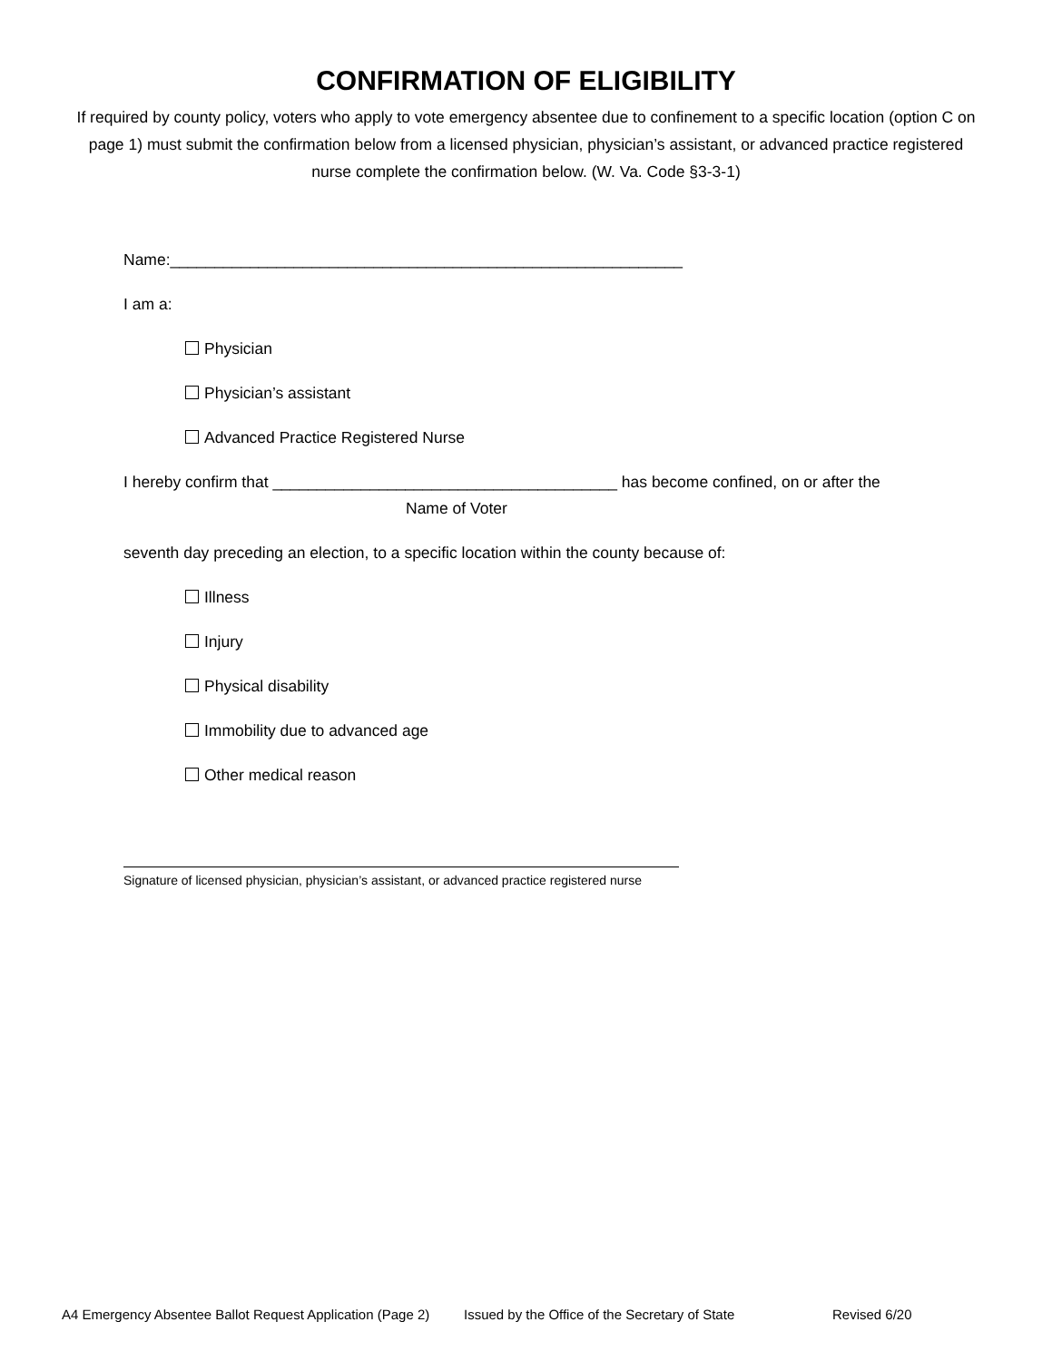CONFIRMATION OF ELIGIBILITY
If required by county policy, voters who apply to vote emergency absentee due to confinement to a specific location (option C on page 1) must submit the confirmation below from a licensed physician, physician’s assistant, or advanced practice registered nurse complete the confirmation below. (W. Va. Code §3-3-1)
Name:__________________________________________________________
I am a:
Physician
Physician’s assistant
Advanced Practice Registered Nurse
I hereby confirm that _______________________________________ has become confined, on or after the
Name of Voter
seventh day preceding an election, to a specific location within the county because of:
Illness
Injury
Physical disability
Immobility due to advanced age
Other medical reason
Signature of licensed physician, physician’s assistant, or advanced practice registered nurse
A4 Emergency Absentee Ballot Request Application (Page 2) Issued by the Office of the Secretary of State Revised 6/20